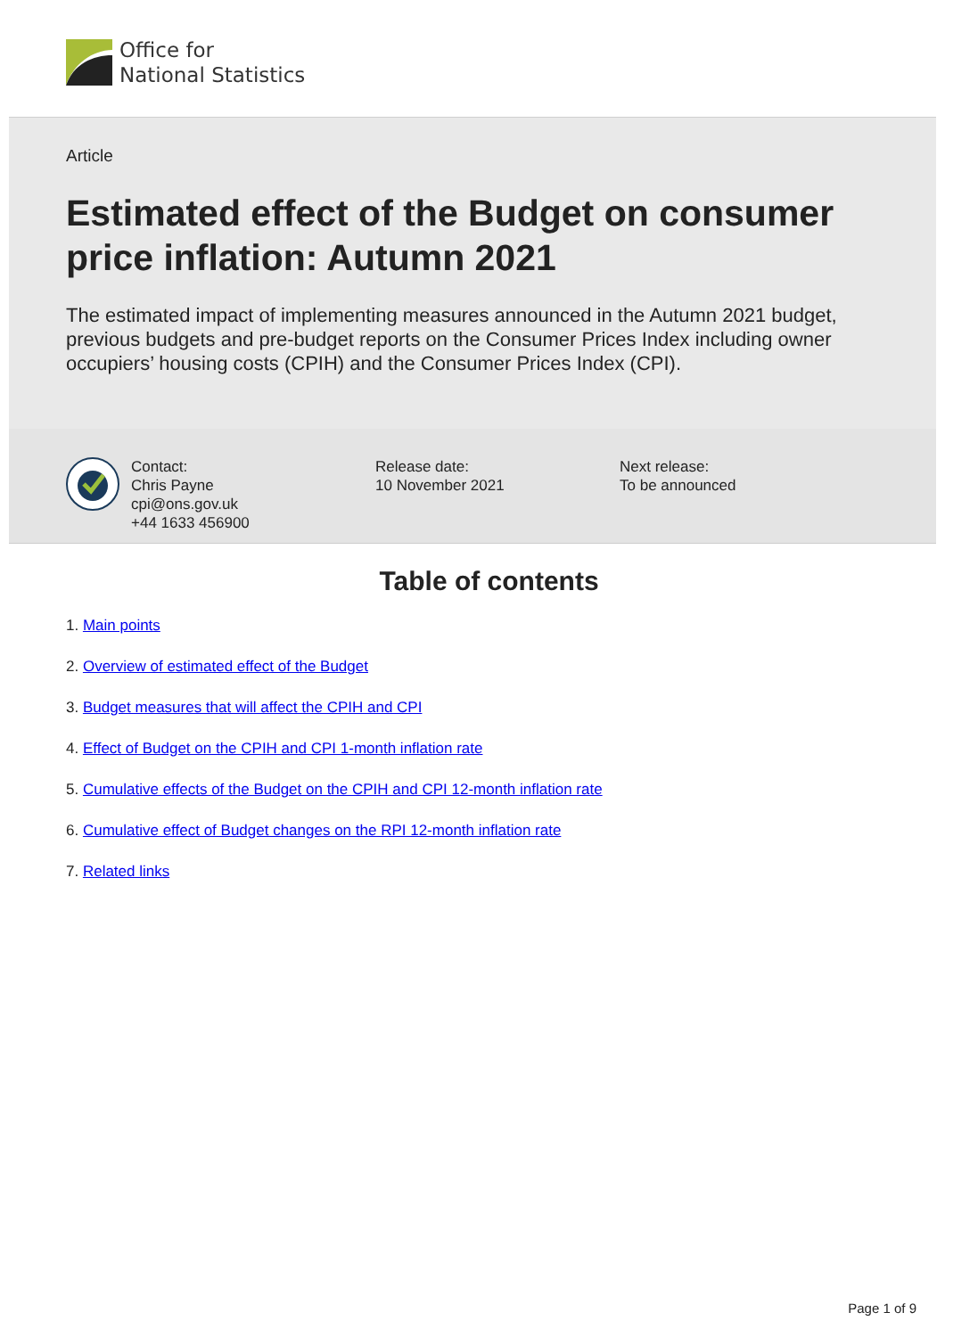Office for
National Statistics
Article
Estimated effect of the Budget on consumer price inflation: Autumn 2021
The estimated impact of implementing measures announced in the Autumn 2021 budget, previous budgets and pre-budget reports on the Consumer Prices Index including owner occupiers’ housing costs (CPIH) and the Consumer Prices Index (CPI).
Contact:
Chris Payne
cpi@ons.gov.uk
+44 1633 456900
Release date:
10 November 2021
Next release:
To be announced
Table of contents
1. Main points
2. Overview of estimated effect of the Budget
3. Budget measures that will affect the CPIH and CPI
4. Effect of Budget on the CPIH and CPI 1-month inflation rate
5. Cumulative effects of the Budget on the CPIH and CPI 12-month inflation rate
6. Cumulative effect of Budget changes on the RPI 12-month inflation rate
7. Related links
Page 1 of 9